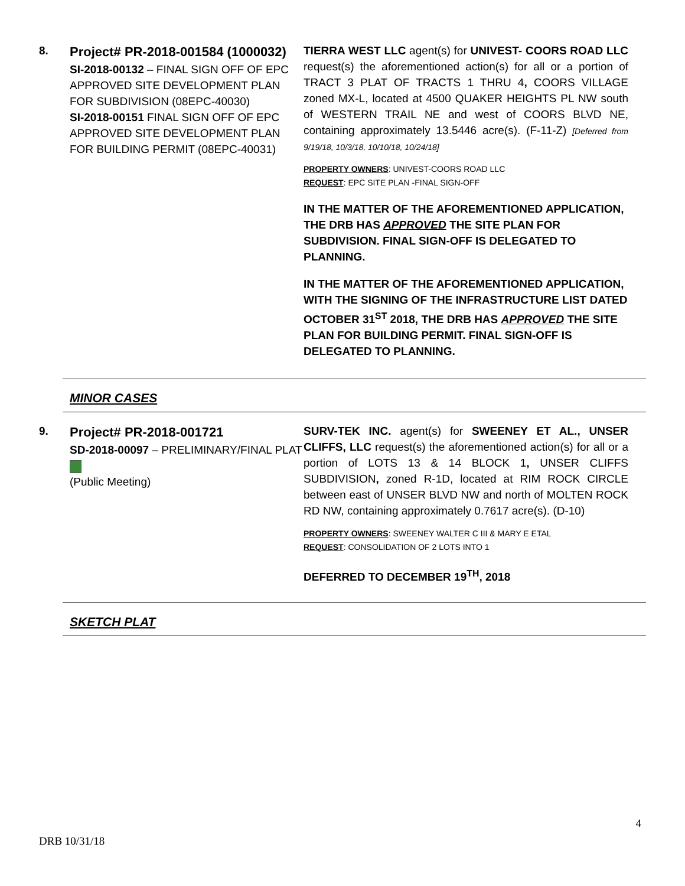8.
Project# PR-2018-001584 (1000032)
SI-2018-00132 – FINAL SIGN OFF OF EPC APPROVED SITE DEVELOPMENT PLAN FOR SUBDIVISION (08EPC-40030)
SI-2018-00151 FINAL SIGN OFF OF EPC APPROVED SITE DEVELOPMENT PLAN FOR BUILDING PERMIT (08EPC-40031)
TIERRA WEST LLC agent(s) for UNIVEST- COORS ROAD LLC request(s) the aforementioned action(s) for all or a portion of TRACT 3 PLAT OF TRACTS 1 THRU 4, COORS VILLAGE zoned MX-L, located at 4500 QUAKER HEIGHTS PL NW south of WESTERN TRAIL NE and west of COORS BLVD NE, containing approximately 13.5446 acre(s). (F-11-Z) [Deferred from 9/19/18, 10/3/18, 10/10/18, 10/24/18]
PROPERTY OWNERS: UNIVEST-COORS ROAD LLC
REQUEST: EPC SITE PLAN -FINAL SIGN-OFF
IN THE MATTER OF THE AFOREMENTIONED APPLICATION, THE DRB HAS APPROVED THE SITE PLAN FOR SUBDIVISION. FINAL SIGN-OFF IS DELEGATED TO PLANNING.
IN THE MATTER OF THE AFOREMENTIONED APPLICATION, WITH THE SIGNING OF THE INFRASTRUCTURE LIST DATED OCTOBER 31<sup>ST</sup> 2018, THE DRB HAS APPROVED THE SITE PLAN FOR BUILDING PERMIT. FINAL SIGN-OFF IS DELEGATED TO PLANNING.
MINOR CASES
9.
Project# PR-2018-001721
SD-2018-00097 – PRELIMINARY/FINAL PLAT
(Public Meeting)
SURV-TEK INC. agent(s) for SWEENEY ET AL., UNSER CLIFFS, LLC request(s) the aforementioned action(s) for all or a portion of LOTS 13 & 14 BLOCK 1, UNSER CLIFFS SUBDIVISION, zoned R-1D, located at RIM ROCK CIRCLE between east of UNSER BLVD NW and north of MOLTEN ROCK RD NW, containing approximately 0.7617 acre(s). (D-10)
PROPERTY OWNERS: SWEENEY WALTER C III & MARY E ETAL
REQUEST: CONSOLIDATION OF 2 LOTS INTO 1
DEFERRED TO DECEMBER 19<sup>TH</sup>, 2018
SKETCH PLAT
4
DRB 10/31/18